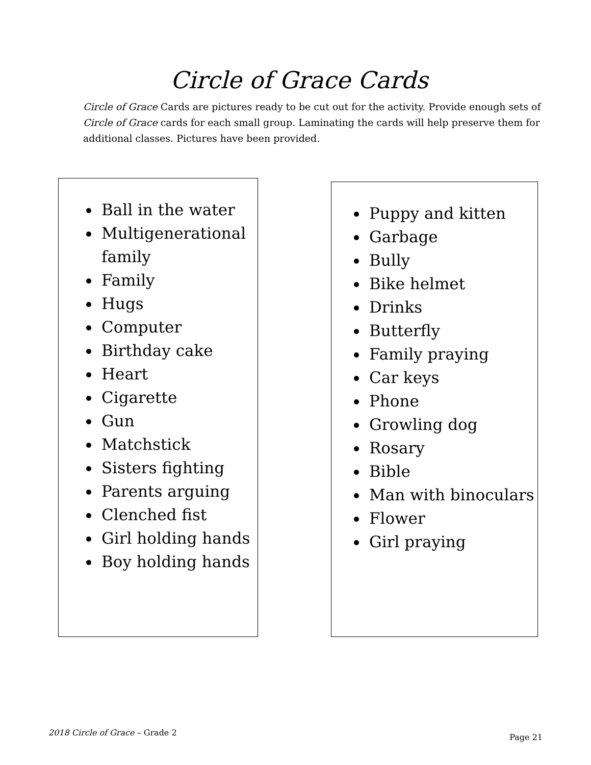Circle of Grace Cards
Circle of Grace Cards are pictures ready to be cut out for the activity. Provide enough sets of Circle of Grace cards for each small group. Laminating the cards will help preserve them for additional classes. Pictures have been provided.
Ball in the water
Multigenerational family
Family
Hugs
Computer
Birthday cake
Heart
Cigarette
Gun
Matchstick
Sisters fighting
Parents arguing
Clenched fist
Girl holding hands
Boy holding hands
Puppy and kitten
Garbage
Bully
Bike helmet
Drinks
Butterfly
Family praying
Car keys
Phone
Growling dog
Rosary
Bible
Man with binoculars
Flower
Girl praying
2018 Circle of Grace – Grade 2
Page 21